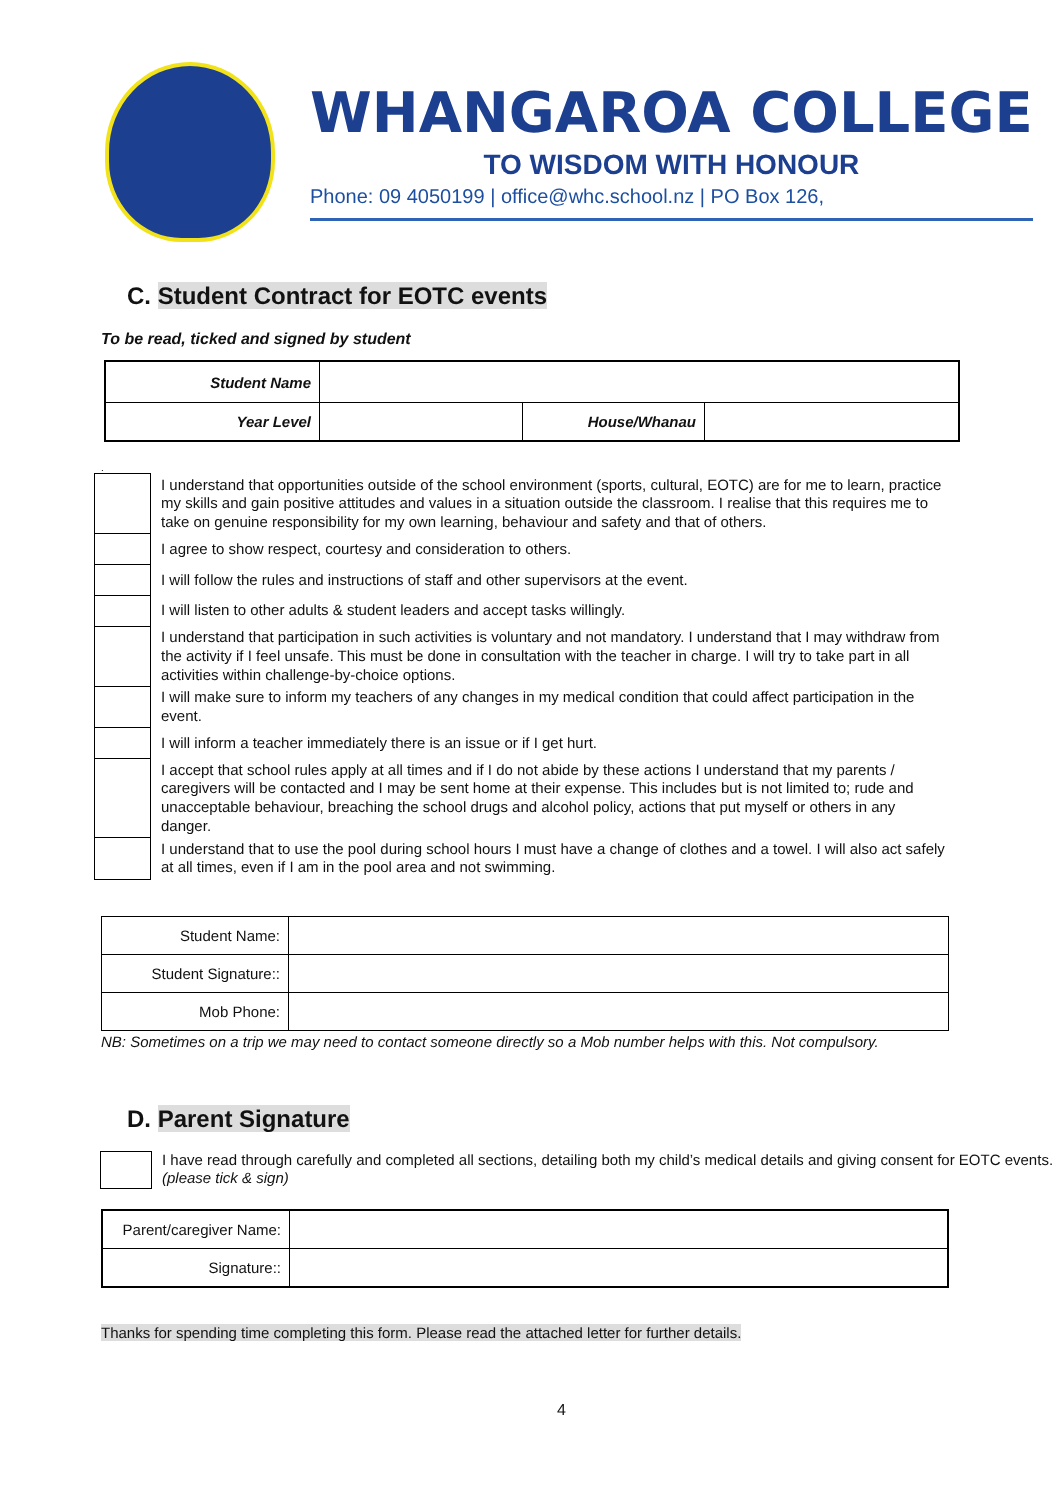WHANGAROA COLLEGE
TO WISDOM WITH HONOUR
Phone: 09 4050199 | office@whc.school.nz | PO Box 126,
C. Student Contract for EOTC events
To be read, ticked and signed by student
| Student Name | | | |
| Year Level | | House/Whanau | |
.
| | I understand that opportunities outside of the school environment (sports, cultural, EOTC) are for me to learn, practice my skills and gain positive attitudes and values in a situation outside the classroom. I realise that this requires me to take on genuine responsibility for my own learning, behaviour and safety and that of others. |
| | I agree to show respect, courtesy and consideration to others. |
| | I will follow the rules and instructions of staff and other supervisors at the event. |
| | I will listen to other adults & student leaders and accept tasks willingly. |
| | I understand that participation in such activities is voluntary and not mandatory. I understand that I may withdraw from the activity if I feel unsafe. This must be done in consultation with the teacher in charge. I will try to take part in all activities within challenge-by-choice options. |
| | I will make sure to inform my teachers of any changes in my medical condition that could affect participation in the event. |
| | I will inform a teacher immediately there is an issue or if I get hurt. |
| | I accept that school rules apply at all times and if I do not abide by these actions I understand that my parents / caregivers will be contacted and I may be sent home at their expense. This includes but is not limited to; rude and unacceptable behaviour, breaching the school drugs and alcohol policy, actions that put myself or others in any danger. |
| | I understand that to use the pool during school hours I must have a change of clothes and a towel. I will also act safely at all times, even if I am in the pool area and not swimming. |
| Student Name: | |
| Student Signature:: | |
| Mob Phone: | |
NB: Sometimes on a trip we may need to contact someone directly so a Mob number helps with this. Not compulsory.
D. Parent Signature
I have read through carefully and completed all sections, detailing both my child’s medical details and giving consent for EOTC events. (please tick & sign)
| Parent/caregiver Name: | |
| Signature:: | |
Thanks for spending time completing this form. Please read the attached letter for further details.
4